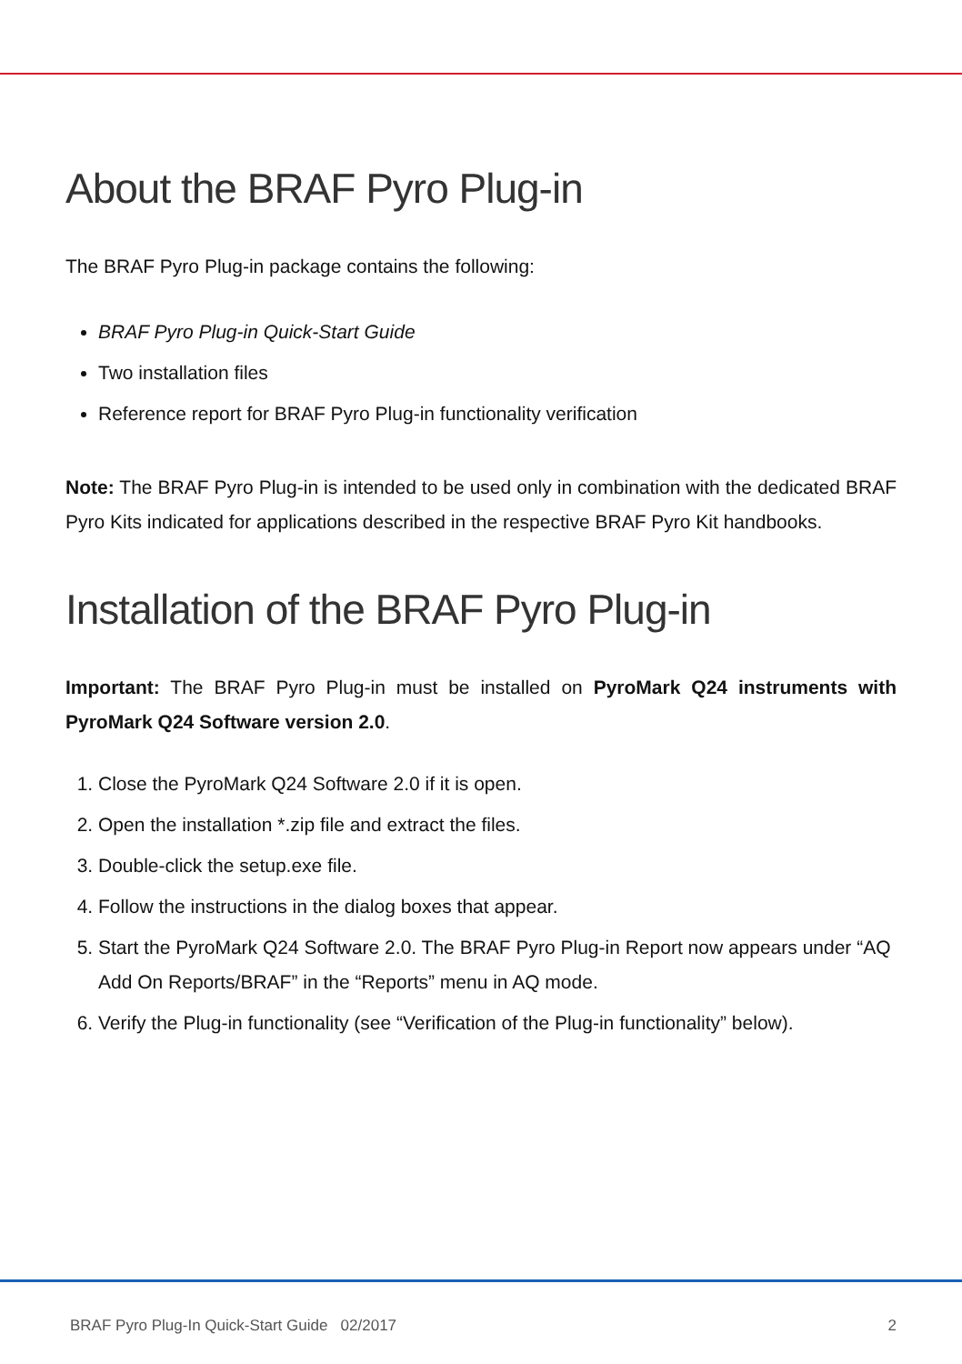About the BRAF Pyro Plug-in
The BRAF Pyro Plug-in package contains the following:
BRAF Pyro Plug-in Quick-Start Guide
Two installation files
Reference report for BRAF Pyro Plug-in functionality verification
Note: The BRAF Pyro Plug-in is intended to be used only in combination with the dedicated BRAF Pyro Kits indicated for applications described in the respective BRAF Pyro Kit handbooks.
Installation of the BRAF Pyro Plug-in
Important: The BRAF Pyro Plug-in must be installed on PyroMark Q24 instruments with PyroMark Q24 Software version 2.0.
1. Close the PyroMark Q24 Software 2.0 if it is open.
2. Open the installation *.zip file and extract the files.
3. Double-click the setup.exe file.
4. Follow the instructions in the dialog boxes that appear.
5. Start the PyroMark Q24 Software 2.0. The BRAF Pyro Plug-in Report now appears under “AQ Add On Reports/BRAF” in the “Reports” menu in AQ mode.
6. Verify the Plug-in functionality (see “Verification of the Plug-in functionality” below).
BRAF Pyro Plug-In Quick-Start Guide 02/2017 2